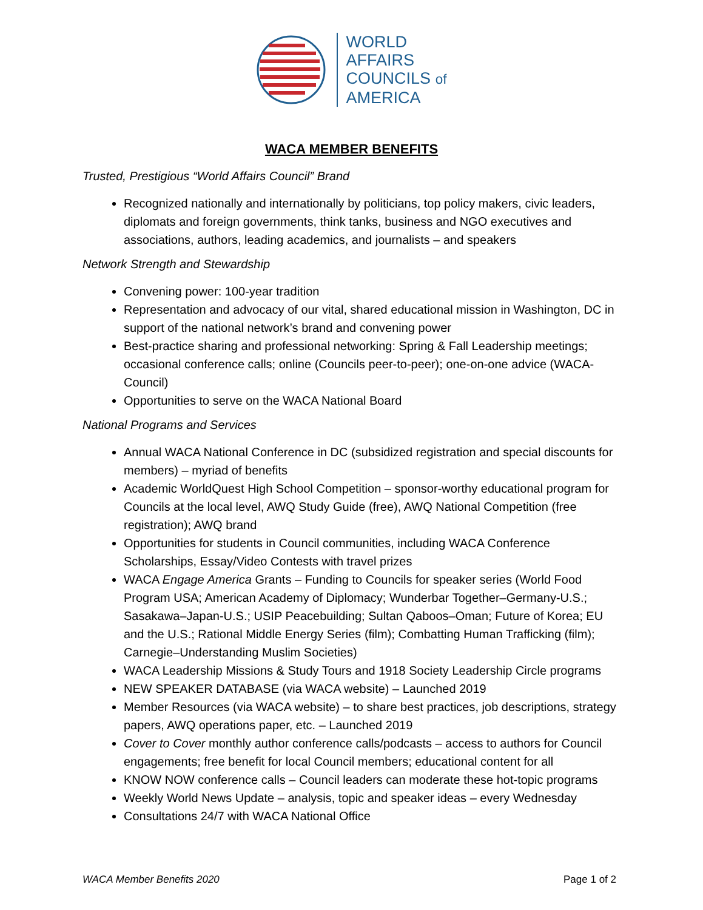WORLD
AFFAIRS
COUNCILS of
AMERICA
WACA MEMBER BENEFITS
Trusted, Prestigious “World Affairs Council” Brand
Recognized nationally and internationally by politicians, top policy makers, civic leaders, diplomats and foreign governments, think tanks, business and NGO executives and associations, authors, leading academics, and journalists – and speakers
Network Strength and Stewardship
Convening power: 100-year tradition
Representation and advocacy of our vital, shared educational mission in Washington, DC in support of the national network’s brand and convening power
Best-practice sharing and professional networking: Spring & Fall Leadership meetings; occasional conference calls; online (Councils peer-to-peer); one-on-one advice (WACA-Council)
Opportunities to serve on the WACA National Board
National Programs and Services
Annual WACA National Conference in DC (subsidized registration and special discounts for members) – myriad of benefits
Academic WorldQuest High School Competition – sponsor-worthy educational program for Councils at the local level, AWQ Study Guide (free), AWQ National Competition (free registration); AWQ brand
Opportunities for students in Council communities, including WACA Conference Scholarships, Essay/Video Contests with travel prizes
WACA Engage America Grants – Funding to Councils for speaker series (World Food Program USA; American Academy of Diplomacy; Wunderbar Together–Germany-U.S.; Sasakawa–Japan-U.S.; USIP Peacebuilding; Sultan Qaboos–Oman; Future of Korea; EU and the U.S.; Rational Middle Energy Series (film); Combatting Human Trafficking (film); Carnegie–Understanding Muslim Societies)
WACA Leadership Missions & Study Tours and 1918 Society Leadership Circle programs
NEW SPEAKER DATABASE (via WACA website) – Launched 2019
Member Resources (via WACA website) – to share best practices, job descriptions, strategy papers, AWQ operations paper, etc. – Launched 2019
Cover to Cover monthly author conference calls/podcasts – access to authors for Council engagements; free benefit for local Council members; educational content for all
KNOW NOW conference calls – Council leaders can moderate these hot-topic programs
Weekly World News Update – analysis, topic and speaker ideas – every Wednesday
Consultations 24/7 with WACA National Office
WACA Member Benefits 2020 Page 1 of 2